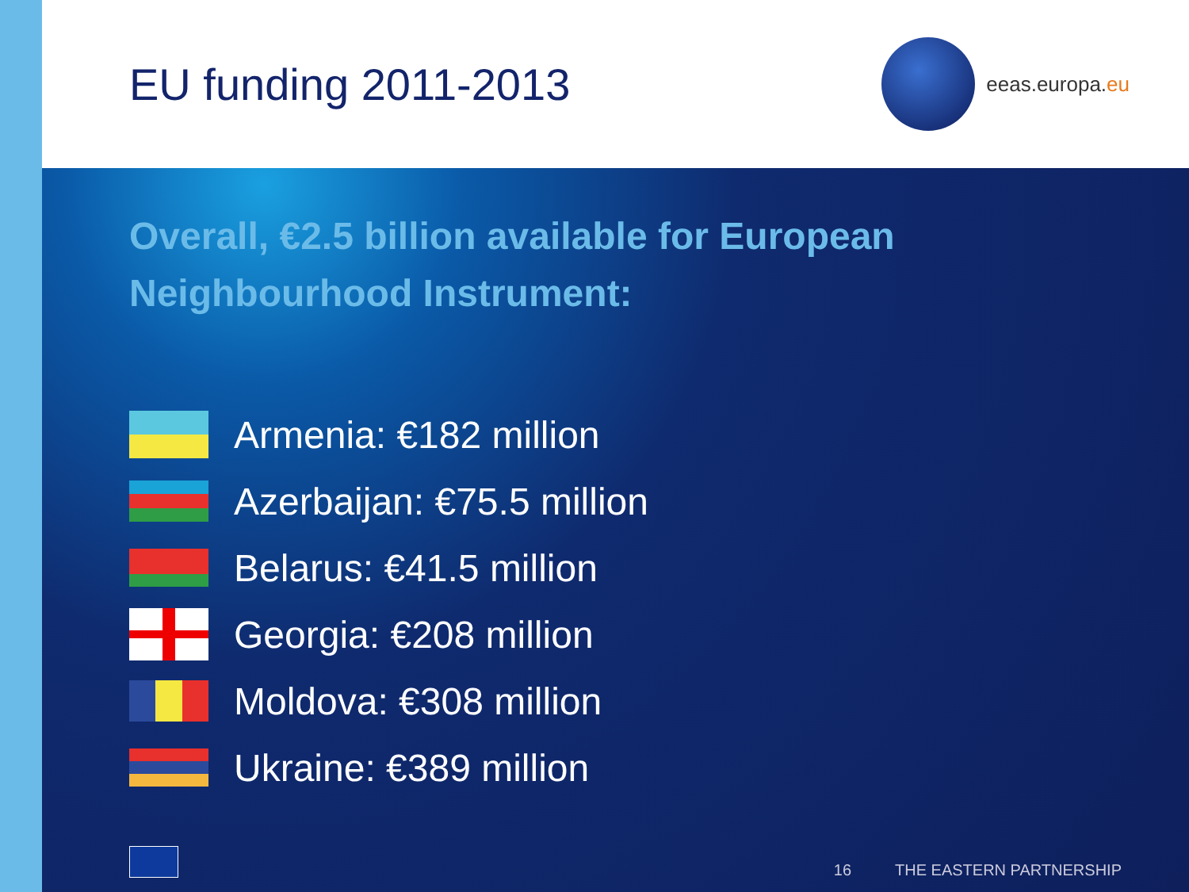EU funding 2011-2013
eeas.europa.eu
Overall, €2.5 billion available for European Neighbourhood Instrument:
Armenia: €182 million
Azerbaijan: €75.5 million
Belarus: €41.5 million
Georgia: €208 million
Moldova: €308 million
Ukraine: €389 million
16 THE EASTERN PARTNERSHIP